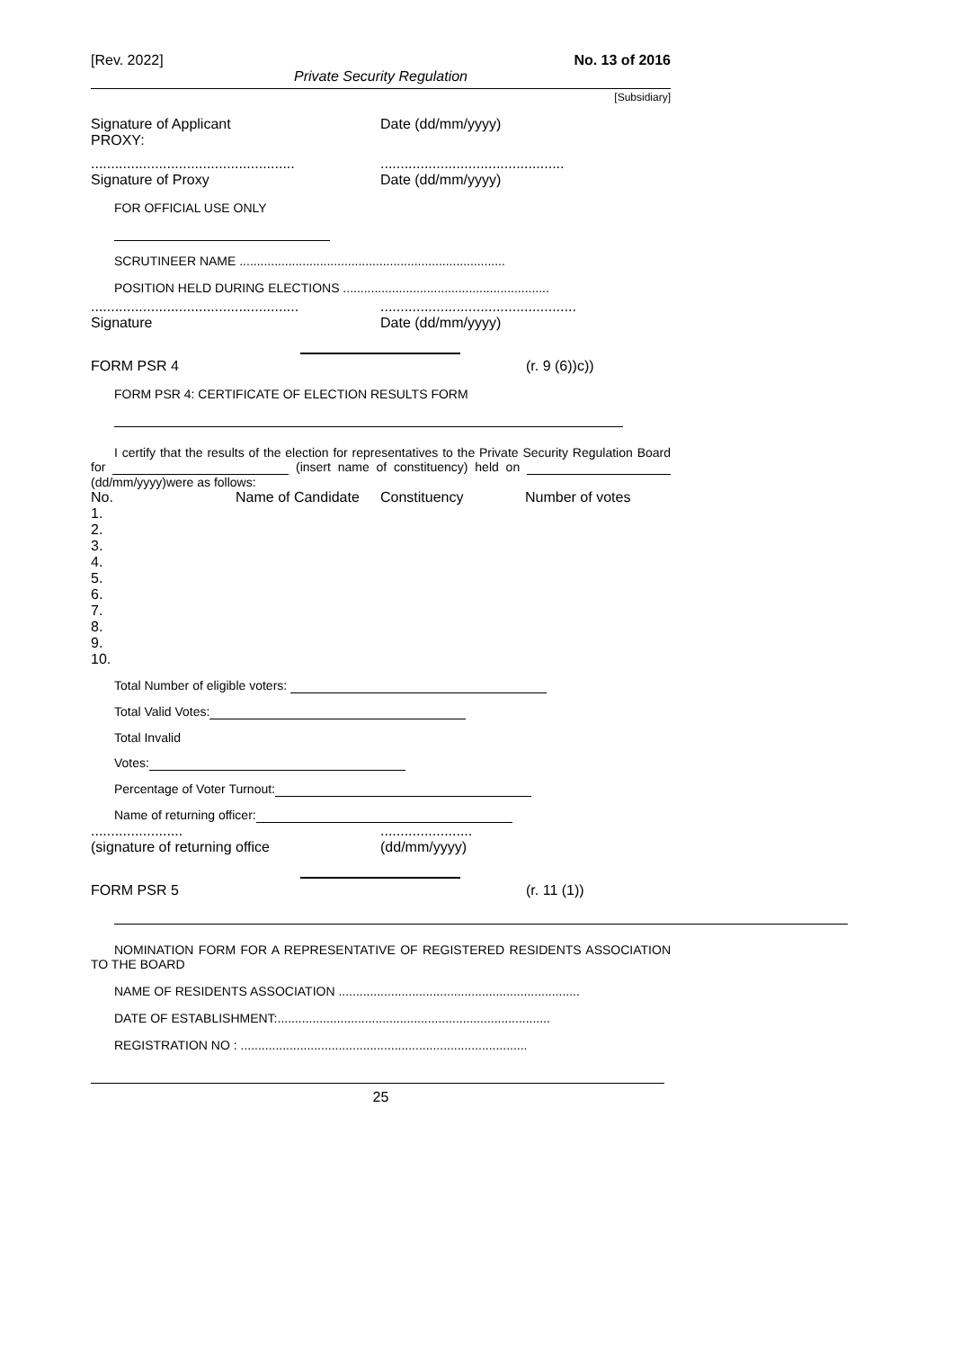[Rev. 2022] No. 13 of 2016
Private Security Regulation
[Subsidiary]
Signature of Applicant
PROXY:
Date (dd/mm/yyyy)
...................................................
Signature of Proxy
..............................................
Date (dd/mm/yyyy)
FOR OFFICIAL USE ONLY
SCRUTINEER NAME ............................................................................
POSITION HELD DURING ELECTIONS ...........................................................
....................................................
Signature
.................................................
Date (dd/mm/yyyy)
FORM PSR 4 (r. 9 (6))c))
FORM PSR 4: CERTIFICATE OF ELECTION RESULTS FORM
I certify that the results of the election for representatives to the Private Security Regulation Board for (insert name of constituency) held on (dd/mm/yyyy)were as follows:
| No. | Name of Candidate | Constituency | Number of votes |
| --- | --- | --- | --- |
| 1. | | | |
| 2. | | | |
| 3. | | | |
| 4. | | | |
| 5. | | | |
| 6. | | | |
| 7. | | | |
| 8. | | | |
| 9. | | | |
| 10. | | | |
Total Number of eligible voters:
Total Valid Votes:
Total Invalid
Votes:
Percentage of Voter Turnout:
Name of returning officer:
.......................
(signature of returning office
.......................
(dd/mm/yyyy)
FORM PSR 5 (r. 11 (1))
NOMINATION FORM FOR A REPRESENTATIVE OF REGISTERED RESIDENTS ASSOCIATION TO THE BOARD
NAME OF RESIDENTS ASSOCIATION .....................................................................
DATE OF ESTABLISHMENT:..............................................................................
REGISTRATION NO : ..................................................................................
25